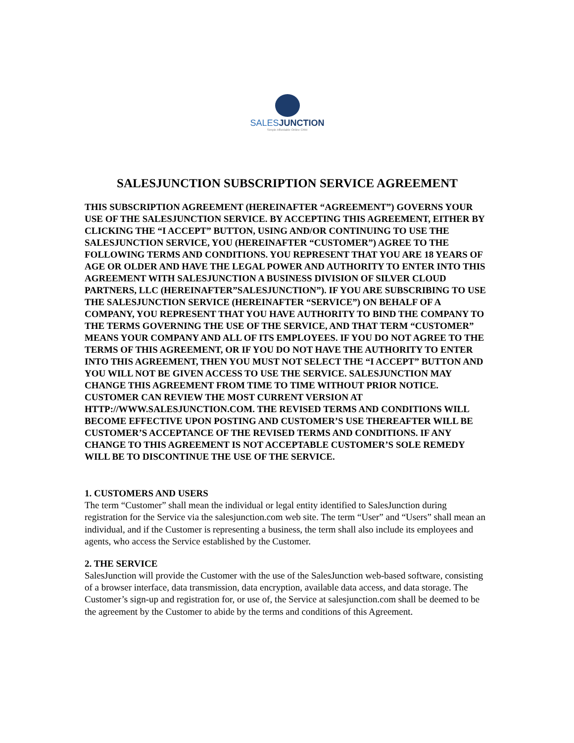SALESJUNCTION
Simple Affordable Online CRM
SALESJUNCTION SUBSCRIPTION SERVICE AGREEMENT
THIS SUBSCRIPTION AGREEMENT (HEREINAFTER “AGREEMENT”) GOVERNS YOUR USE OF THE SALESJUNCTION SERVICE. BY ACCEPTING THIS AGREEMENT, EITHER BY CLICKING THE “I ACCEPT” BUTTON, USING AND/OR CONTINUING TO USE THE SALESJUNCTION SERVICE, YOU (HEREINAFTER “CUSTOMER”) AGREE TO THE FOLLOWING TERMS AND CONDITIONS. YOU REPRESENT THAT YOU ARE 18 YEARS OF AGE OR OLDER AND HAVE THE LEGAL POWER AND AUTHORITY TO ENTER INTO THIS AGREEMENT WITH SALESJUNCTION A BUSINESS DIVISION OF SILVER CLOUD PARTNERS, LLC (HEREINAFTER”SALESJUNCTION”). IF YOU ARE SUBSCRIBING TO USE THE SALESJUNCTION SERVICE (HEREINAFTER “SERVICE”) ON BEHALF OF A COMPANY, YOU REPRESENT THAT YOU HAVE AUTHORITY TO BIND THE COMPANY TO THE TERMS GOVERNING THE USE OF THE SERVICE, AND THAT TERM “CUSTOMER” MEANS YOUR COMPANY AND ALL OF ITS EMPLOYEES. IF YOU DO NOT AGREE TO THE TERMS OF THIS AGREEMENT, OR IF YOU DO NOT HAVE THE AUTHORITY TO ENTER INTO THIS AGREEMENT, THEN YOU MUST NOT SELECT THE “I ACCEPT” BUTTON AND YOU WILL NOT BE GIVEN ACCESS TO USE THE SERVICE. SALESJUNCTION MAY CHANGE THIS AGREEMENT FROM TIME TO TIME WITHOUT PRIOR NOTICE. CUSTOMER CAN REVIEW THE MOST CURRENT VERSION AT HTTP://WWW.SALESJUNCTION.COM. THE REVISED TERMS AND CONDITIONS WILL BECOME EFFECTIVE UPON POSTING AND CUSTOMER’S USE THEREAFTER WILL BE CUSTOMER’S ACCEPTANCE OF THE REVISED TERMS AND CONDITIONS. IF ANY CHANGE TO THIS AGREEMENT IS NOT ACCEPTABLE CUSTOMER’S SOLE REMEDY WILL BE TO DISCONTINUE THE USE OF THE SERVICE.
1. CUSTOMERS AND USERS
The term “Customer” shall mean the individual or legal entity identified to SalesJunction during registration for the Service via the salesjunction.com web site. The term “User” and “Users” shall mean an individual, and if the Customer is representing a business, the term shall also include its employees and agents, who access the Service established by the Customer.
2. THE SERVICE
SalesJunction will provide the Customer with the use of the SalesJunction web-based software, consisting of a browser interface, data transmission, data encryption, available data access, and data storage. The Customer’s sign-up and registration for, or use of, the Service at salesjunction.com shall be deemed to be the agreement by the Customer to abide by the terms and conditions of this Agreement.